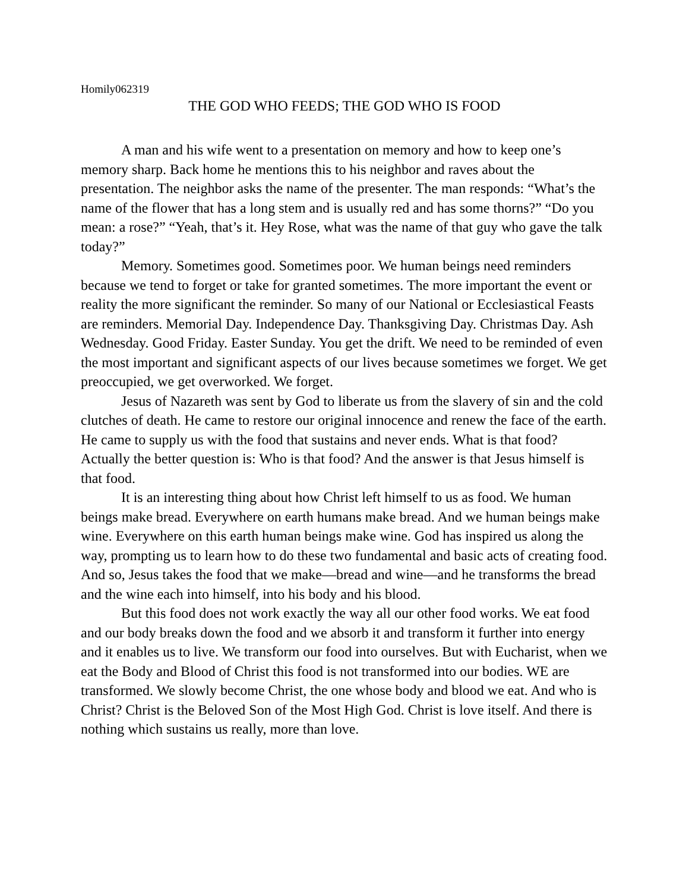Homily062319
THE GOD WHO FEEDS; THE GOD WHO IS FOOD
A man and his wife went to a presentation on memory and how to keep one’s memory sharp. Back home he mentions this to his neighbor and raves about the presentation. The neighbor asks the name of the presenter. The man responds: “What’s the name of the flower that has a long stem and is usually red and has some thorns?” “Do you mean: a rose?” “Yeah, that’s it. Hey Rose, what was the name of that guy who gave the talk today?”
Memory. Sometimes good. Sometimes poor. We human beings need reminders because we tend to forget or take for granted sometimes. The more important the event or reality the more significant the reminder. So many of our National or Ecclesiastical Feasts are reminders. Memorial Day. Independence Day. Thanksgiving Day. Christmas Day. Ash Wednesday. Good Friday. Easter Sunday. You get the drift. We need to be reminded of even the most important and significant aspects of our lives because sometimes we forget. We get preoccupied, we get overworked. We forget.
Jesus of Nazareth was sent by God to liberate us from the slavery of sin and the cold clutches of death. He came to restore our original innocence and renew the face of the earth. He came to supply us with the food that sustains and never ends. What is that food? Actually the better question is: Who is that food? And the answer is that Jesus himself is that food.
It is an interesting thing about how Christ left himself to us as food. We human beings make bread. Everywhere on earth humans make bread. And we human beings make wine. Everywhere on this earth human beings make wine. God has inspired us along the way, prompting us to learn how to do these two fundamental and basic acts of creating food. And so, Jesus takes the food that we make—bread and wine—and he transforms the bread and the wine each into himself, into his body and his blood.
But this food does not work exactly the way all our other food works. We eat food and our body breaks down the food and we absorb it and transform it further into energy and it enables us to live. We transform our food into ourselves. But with Eucharist, when we eat the Body and Blood of Christ this food is not transformed into our bodies. WE are transformed. We slowly become Christ, the one whose body and blood we eat. And who is Christ? Christ is the Beloved Son of the Most High God. Christ is love itself. And there is nothing which sustains us really, more than love.